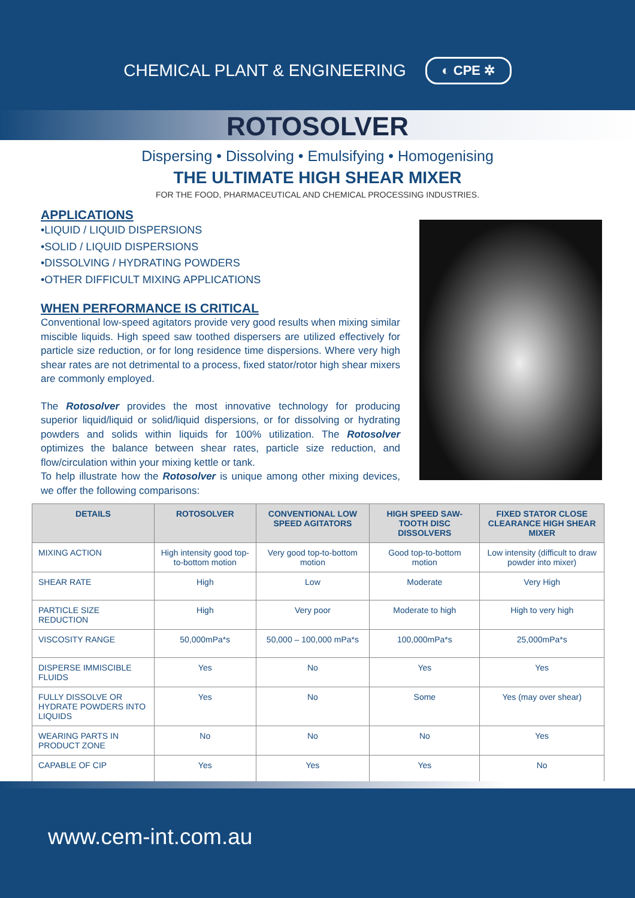CHEMICAL PLANT & ENGINEERING ◐ CPE ✲
ROTOSOLVER
Dispersing • Dissolving • Emulsifying • Homogenising
THE ULTIMATE HIGH SHEAR MIXER
FOR THE FOOD, PHARMACEUTICAL AND CHEMICAL PROCESSING INDUSTRIES.
APPLICATIONS
•LIQUID / LIQUID DISPERSIONS
•SOLID / LIQUID DISPERSIONS
•DISSOLVING / HYDRATING POWDERS
•OTHER DIFFICULT MIXING APPLICATIONS
WHEN PERFORMANCE IS CRITICAL
Conventional low-speed agitators provide very good results when mixing similar miscible liquids. High speed saw toothed dispersers are utilized effectively for particle size reduction, or for long residence time dispersions. Where very high shear rates are not detrimental to a process, fixed stator/rotor high shear mixers are commonly employed.
The Rotosolver provides the most innovative technology for producing superior liquid/liquid or solid/liquid dispersions, or for dissolving or hydrating powders and solids within liquids for 100% utilization. The Rotosolver optimizes the balance between shear rates, particle size reduction, and flow/circulation within your mixing kettle or tank.
To help illustrate how the Rotosolver is unique among other mixing devices, we offer the following comparisons:
| DETAILS | ROTOSOLVER | CONVENTIONAL LOW SPEED AGITATORS | HIGH SPEED SAW-TOOTH DISC DISSOLVERS | FIXED STATOR CLOSE CLEARANCE HIGH SHEAR MIXER |
| --- | --- | --- | --- | --- |
| MIXING ACTION | High intensity good top-to-bottom motion | Very good top-to-bottom motion | Good top-to-bottom motion | Low intensity (difficult to draw powder into mixer) |
| SHEAR RATE | High | Low | Moderate | Very High |
| PARTICLE SIZE REDUCTION | High | Very poor | Moderate to high | High to very high |
| VISCOSITY RANGE | 50,000mPa*s | 50,000 – 100,000 mPa*s | 100,000mPa*s | 25,000mPa*s |
| DISPERSE IMMISCIBLE FLUIDS | Yes | No | Yes | Yes |
| FULLY DISSOLVE OR HYDRATE POWDERS INTO LIQUIDS | Yes | No | Some | Yes (may over shear) |
| WEARING PARTS IN PRODUCT ZONE | No | No | No | Yes |
| CAPABLE OF CIP | Yes | Yes | Yes | No |
www.cem-int.com.au